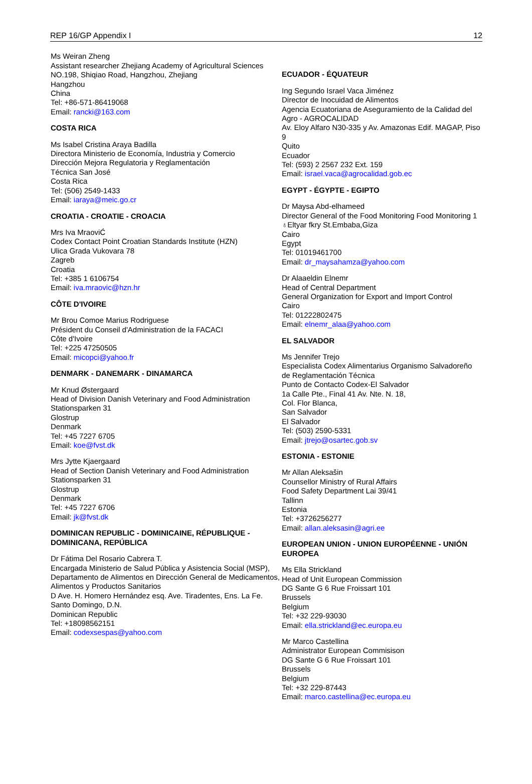REP 16/GP Appendix I 12
Ms Weiran Zheng
Assistant researcher Zhejiang Academy of Agricultural Sciences
NO.198, Shiqiao Road, Hangzhou, Zhejiang
Hangzhou
China
Tel: +86-571-86419068
Email: rancki@163.com
COSTA RICA
Ms Isabel Cristina Araya Badilla
Directora Ministerio de Economía, Industria y Comercio
Dirección Mejora Regulatoria y Reglamentación
Técnica San José
Costa Rica
Tel: (506) 2549-1433
Email: iaraya@meic.go.cr
CROATIA - CROATIE - CROACIA
Mrs Iva MraoviĆ
Codex Contact Point Croatian Standards Institute (HZN)
Ulica Grada Vukovara 78
Zagreb
Croatia
Tel: +385 1 6106754
Email: iva.mraovic@hzn.hr
CÔTE D'IVOIRE
Mr Brou Comoe Marius Rodriguese
Président du Conseil d'Administration de la FACACI
Côte d'Ivoire
Tel: +225 47250505
Email: micopci@yahoo.fr
DENMARK - DANEMARK - DINAMARCA
Mr Knud Østergaard
Head of Division Danish Veterinary and Food Administration
Stationsparken 31
Glostrup
Denmark
Tel: +45 7227 6705
Email: koe@fvst.dk
Mrs Jytte Kjaergaard
Head of Section Danish Veterinary and Food Administration
Stationsparken 31
Glostrup
Denmark
Tel: +45 7227 6706
Email: jk@fvst.dk
DOMINICAN REPUBLIC - DOMINICAINE, RÉPUBLIQUE - DOMINICANA, REPÚBLICA
Dr Fátima Del Rosario Cabrera T.
Encargada Ministerio de Salud Pública y Asistencia Social (MSP), Departamento de Alimentos en Dirección General de Medicamentos, Alimentos y Productos Sanitarios
D Ave. H. Homero Hernández esq. Ave. Tiradentes, Ens. La Fe.
Santo Domingo, D.N.
Dominican Republic
Tel: +18098562151
Email: codexsespas@yahoo.com
ECUADOR - ÉQUATEUR
Ing Segundo Israel Vaca Jiménez
Director de Inocuidad de Alimentos
Agencia Ecuatoriana de Aseguramiento de la Calidad del Agro - AGROCALIDAD
Av. Eloy Alfaro N30-335 y Av. Amazonas Edif. MAGAP, Piso 9
Quito
Ecuador
Tel: (593) 2 2567 232 Ext. 159
Email: israel.vaca@agrocalidad.gob.ec
EGYPT - ÉGYPTE - EGIPTO
Dr Maysa Abd-elhameed
Director General of the Food Monitoring Food Monitoring 1 ♁Eltyar fkry St.Embaba,Giza
Cairo
Egypt
Tel: 01019461700
Email: dr_maysahamza@yahoo.com
Dr Alaaeldin Elnemr
Head of Central Department
General Organization for Export and Import Control
Cairo
Tel: 01222802475
Email: elnemr_alaa@yahoo.com
EL SALVADOR
Ms Jennifer Trejo
Especialista Codex Alimentarius Organismo Salvadoreño de Reglamentación Técnica
Punto de Contacto Codex-El Salvador
1a Calle Pte., Final 41 Av. Nte. N. 18,
Col. Flor Blanca,
San Salvador
El Salvador
Tel: (503) 2590-5331
Email: jtrejo@osartec.gob.sv
ESTONIA - ESTONIE
Mr Allan Aleksašin
Counsellor Ministry of Rural Affairs
Food Safety Department Lai 39/41
Tallinn
Estonia
Tel: +3726256277
Email: allan.aleksasin@agri.ee
EUROPEAN UNION - UNION EUROPÉENNE - UNIÓN EUROPEA
Ms Ella Strickland
Head of Unit European Commission
DG Sante G 6 Rue Froissart 101
Brussels
Belgium
Tel: +32 229-93030
Email: ella.strickland@ec.europa.eu
Mr Marco Castellina
Administrator European Commisison
DG Sante G 6 Rue Froissart 101
Brussels
Belgium
Tel: +32 229-87443
Email: marco.castellina@ec.europa.eu